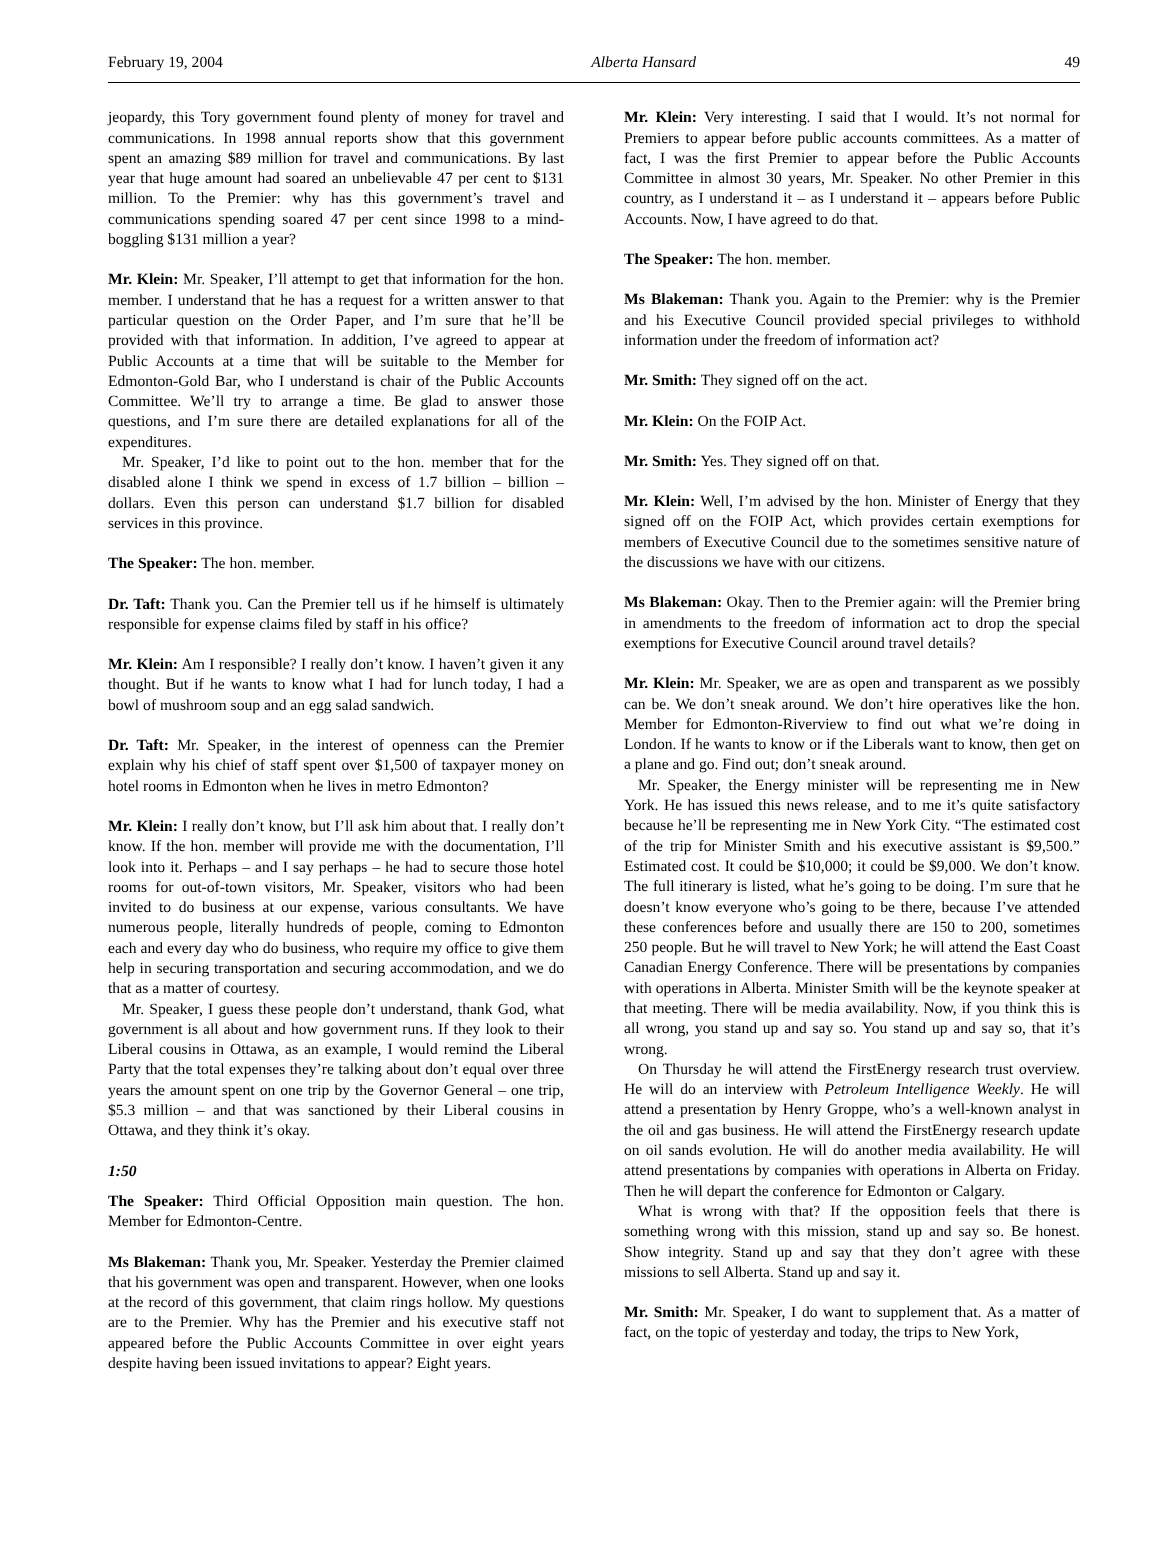February 19, 2004 Alberta Hansard 49
jeopardy, this Tory government found plenty of money for travel and communications. In 1998 annual reports show that this government spent an amazing $89 million for travel and communications. By last year that huge amount had soared an unbelievable 47 per cent to $131 million. To the Premier: why has this government’s travel and communications spending soared 47 per cent since 1998 to a mind-boggling $131 million a year?
Mr. Klein: Mr. Speaker, I’ll attempt to get that information for the hon. member. I understand that he has a request for a written answer to that particular question on the Order Paper, and I’m sure that he’ll be provided with that information. In addition, I’ve agreed to appear at Public Accounts at a time that will be suitable to the Member for Edmonton-Gold Bar, who I understand is chair of the Public Accounts Committee. We’ll try to arrange a time. Be glad to answer those questions, and I’m sure there are detailed explanations for all of the expenditures.
Mr. Speaker, I’d like to point out to the hon. member that for the disabled alone I think we spend in excess of 1.7 billion – billion – dollars. Even this person can understand $1.7 billion for disabled services in this province.
The Speaker: The hon. member.
Dr. Taft: Thank you. Can the Premier tell us if he himself is ultimately responsible for expense claims filed by staff in his office?
Mr. Klein: Am I responsible? I really don’t know. I haven’t given it any thought. But if he wants to know what I had for lunch today, I had a bowl of mushroom soup and an egg salad sandwich.
Dr. Taft: Mr. Speaker, in the interest of openness can the Premier explain why his chief of staff spent over $1,500 of taxpayer money on hotel rooms in Edmonton when he lives in metro Edmonton?
Mr. Klein: I really don’t know, but I’ll ask him about that. I really don’t know. If the hon. member will provide me with the documentation, I’ll look into it. Perhaps – and I say perhaps – he had to secure those hotel rooms for out-of-town visitors, Mr. Speaker, visitors who had been invited to do business at our expense, various consultants. We have numerous people, literally hundreds of people, coming to Edmonton each and every day who do business, who require my office to give them help in securing transportation and securing accommodation, and we do that as a matter of courtesy.
Mr. Speaker, I guess these people don’t understand, thank God, what government is all about and how government runs. If they look to their Liberal cousins in Ottawa, as an example, I would remind the Liberal Party that the total expenses they’re talking about don’t equal over three years the amount spent on one trip by the Governor General – one trip, $5.3 million – and that was sanctioned by their Liberal cousins in Ottawa, and they think it’s okay.
1:50
The Speaker: Third Official Opposition main question. The hon. Member for Edmonton-Centre.
Ms Blakeman: Thank you, Mr. Speaker. Yesterday the Premier claimed that his government was open and transparent. However, when one looks at the record of this government, that claim rings hollow. My questions are to the Premier. Why has the Premier and his executive staff not appeared before the Public Accounts Committee in over eight years despite having been issued invitations to appear? Eight years.
Mr. Klein: Very interesting. I said that I would. It’s not normal for Premiers to appear before public accounts committees. As a matter of fact, I was the first Premier to appear before the Public Accounts Committee in almost 30 years, Mr. Speaker. No other Premier in this country, as I understand it – as I understand it – appears before Public Accounts. Now, I have agreed to do that.
The Speaker: The hon. member.
Ms Blakeman: Thank you. Again to the Premier: why is the Premier and his Executive Council provided special privileges to withhold information under the freedom of information act?
Mr. Smith: They signed off on the act.
Mr. Klein: On the FOIP Act.
Mr. Smith: Yes. They signed off on that.
Mr. Klein: Well, I’m advised by the hon. Minister of Energy that they signed off on the FOIP Act, which provides certain exemptions for members of Executive Council due to the sometimes sensitive nature of the discussions we have with our citizens.
Ms Blakeman: Okay. Then to the Premier again: will the Premier bring in amendments to the freedom of information act to drop the special exemptions for Executive Council around travel details?
Mr. Klein: Mr. Speaker, we are as open and transparent as we possibly can be. We don’t sneak around. We don’t hire operatives like the hon. Member for Edmonton-Riverview to find out what we’re doing in London. If he wants to know or if the Liberals want to know, then get on a plane and go. Find out; don’t sneak around.
Mr. Speaker, the Energy minister will be representing me in New York. He has issued this news release, and to me it’s quite satisfactory because he’ll be representing me in New York City. “The estimated cost of the trip for Minister Smith and his executive assistant is $9,500.” Estimated cost. It could be $10,000; it could be $9,000. We don’t know. The full itinerary is listed, what he’s going to be doing. I’m sure that he doesn’t know everyone who’s going to be there, because I’ve attended these conferences before and usually there are 150 to 200, sometimes 250 people. But he will travel to New York; he will attend the East Coast Canadian Energy Conference. There will be presentations by companies with operations in Alberta. Minister Smith will be the keynote speaker at that meeting. There will be media availability. Now, if you think this is all wrong, you stand up and say so. You stand up and say so, that it’s wrong.
On Thursday he will attend the FirstEnergy research trust overview. He will do an interview with Petroleum Intelligence Weekly. He will attend a presentation by Henry Groppe, who’s a well-known analyst in the oil and gas business. He will attend the FirstEnergy research update on oil sands evolution. He will do another media availability. He will attend presentations by companies with operations in Alberta on Friday. Then he will depart the conference for Edmonton or Calgary.
What is wrong with that? If the opposition feels that there is something wrong with this mission, stand up and say so. Be honest. Show integrity. Stand up and say that they don’t agree with these missions to sell Alberta. Stand up and say it.
Mr. Smith: Mr. Speaker, I do want to supplement that. As a matter of fact, on the topic of yesterday and today, the trips to New York,